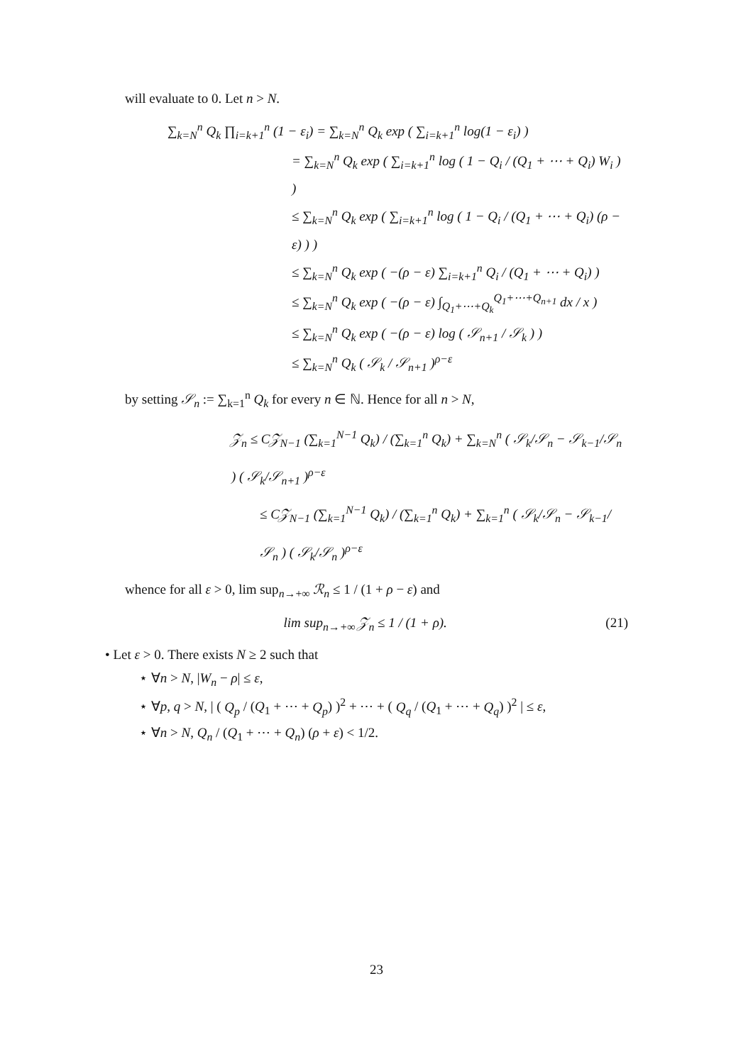will evaluate to 0. Let n > N.
∑<sub>k=N</sub><sup>n</sup> Q<sub>k</sub> ∏<sub>i=k+1</sub><sup>n</sup> (1 − ε<sub>i</sub>) = ∑<sub>k=N</sub><sup>n</sup> Q<sub>k</sub> exp ( ∑<sub>i=k+1</sub><sup>n</sup> log(1 − ε<sub>i</sub>) )
= ∑<sub>k=N</sub><sup>n</sup> Q<sub>k</sub> exp ( ∑<sub>i=k+1</sub><sup>n</sup> log ( 1 − Q<sub>i</sub> / (Q<sub>1</sub> + ⋯ + Q<sub>i</sub>) W<sub>i</sub> ) )
≤ ∑<sub>k=N</sub><sup>n</sup> Q<sub>k</sub> exp ( ∑<sub>i=k+1</sub><sup>n</sup> log ( 1 − Q<sub>i</sub> / (Q<sub>1</sub> + ⋯ + Q<sub>i</sub>) (ρ − ε) ) )
≤ ∑<sub>k=N</sub><sup>n</sup> Q<sub>k</sub> exp ( −(ρ − ε) ∑<sub>i=k+1</sub><sup>n</sup> Q<sub>i</sub> / (Q<sub>1</sub> + ⋯ + Q<sub>i</sub>) )
≤ ∑<sub>k=N</sub><sup>n</sup> Q<sub>k</sub> exp ( −(ρ − ε) ∫<sub>Q<sub>1</sub>+⋯+Q<sub>k</sub></sub><sup>Q<sub>1</sub>+⋯+Q<sub>n+1</sub></sup> dx / x )
≤ ∑<sub>k=N</sub><sup>n</sup> Q<sub>k</sub> exp ( −(ρ − ε) log ( 𝒮<sub>n+1</sub> / 𝒮<sub>k</sub> ) )
≤ ∑<sub>k=N</sub><sup>n</sup> Q<sub>k</sub> ( 𝒮<sub>k</sub> / 𝒮<sub>n+1</sub> )<sup>ρ−ε</sup>
by setting 𝒮<sub>n</sub> := ∑<sub>k=1</sub><sup>n</sup> Q<sub>k</sub> for every n ∈ ℕ. Hence for all n > N,
𝒵<sub>n</sub> ≤ C𝒵<sub>N−1</sub> (∑<sub>k=1</sub><sup>N−1</sup> Q<sub>k</sub>) / (∑<sub>k=1</sub><sup>n</sup> Q<sub>k</sub>) + ∑<sub>k=N</sub><sup>n</sup> ( 𝒮<sub>k</sub>/𝒮<sub>n</sub> − 𝒮<sub>k−1</sub>/𝒮<sub>n</sub> ) ( 𝒮<sub>k</sub>/𝒮<sub>n+1</sub> )<sup>ρ−ε</sup>
≤ C𝒵<sub>N−1</sub> (∑<sub>k=1</sub><sup>N−1</sup> Q<sub>k</sub>) / (∑<sub>k=1</sub><sup>n</sup> Q<sub>k</sub>) + ∑<sub>k=1</sub><sup>n</sup> ( 𝒮<sub>k</sub>/𝒮<sub>n</sub> − 𝒮<sub>k−1</sub>/𝒮<sub>n</sub> ) ( 𝒮<sub>k</sub>/𝒮<sub>n</sub> )<sup>ρ−ε</sup>
whence for all ε > 0, lim sup<sub>n→+∞</sub> ℛ<sub>n</sub> ≤ 1 / (1 + ρ − ε) and
lim sup<sub>n→+∞</sub> 𝒵<sub>n</sub> ≤ 1 / (1 + ρ). (21)
• Let ε > 0. There exists N ≥ 2 such that
⋆ ∀n > N, |W<sub>n</sub> − ρ| ≤ ε,
⋆ ∀p, q > N, | ( Q<sub>p</sub> / (Q<sub>1</sub> + ⋯ + Q<sub>p</sub>) )<sup>2</sup> + ⋯ + ( Q<sub>q</sub> / (Q<sub>1</sub> + ⋯ + Q<sub>q</sub>) )<sup>2</sup> | ≤ ε,
⋆ ∀n > N, Q<sub>n</sub> / (Q<sub>1</sub> + ⋯ + Q<sub>n</sub>) (ρ + ε) < 1/2.
23